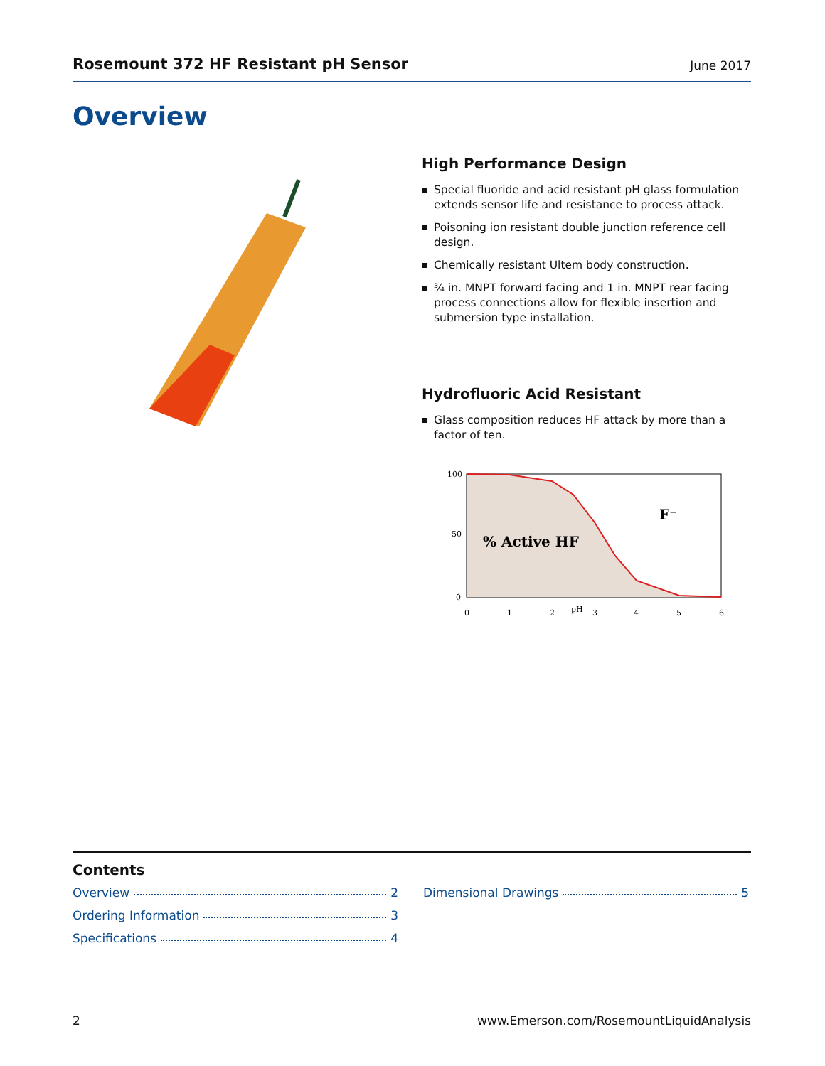Rosemount 372 HF Resistant pH Sensor June 2017
Overview
High Performance Design
Special fluoride and acid resistant pH glass formulation extends sensor life and resistance to process attack.
Poisoning ion resistant double junction reference cell design.
Chemically resistant Ultem body construction.
¾ in. MNPT forward facing and 1 in. MNPT rear facing process connections allow for flexible insertion and submersion type installation.
Hydrofluoric Acid Resistant
Glass composition reduces HF attack by more than a factor of ten.
100
50
0
0
1
2
pH
3
4
5
6
% Active HF
F⁻
Contents
Overview 2
Ordering Information 3
Specifications 4
Dimensional Drawings 5
2 www.Emerson.com/RosemountLiquidAnalysis